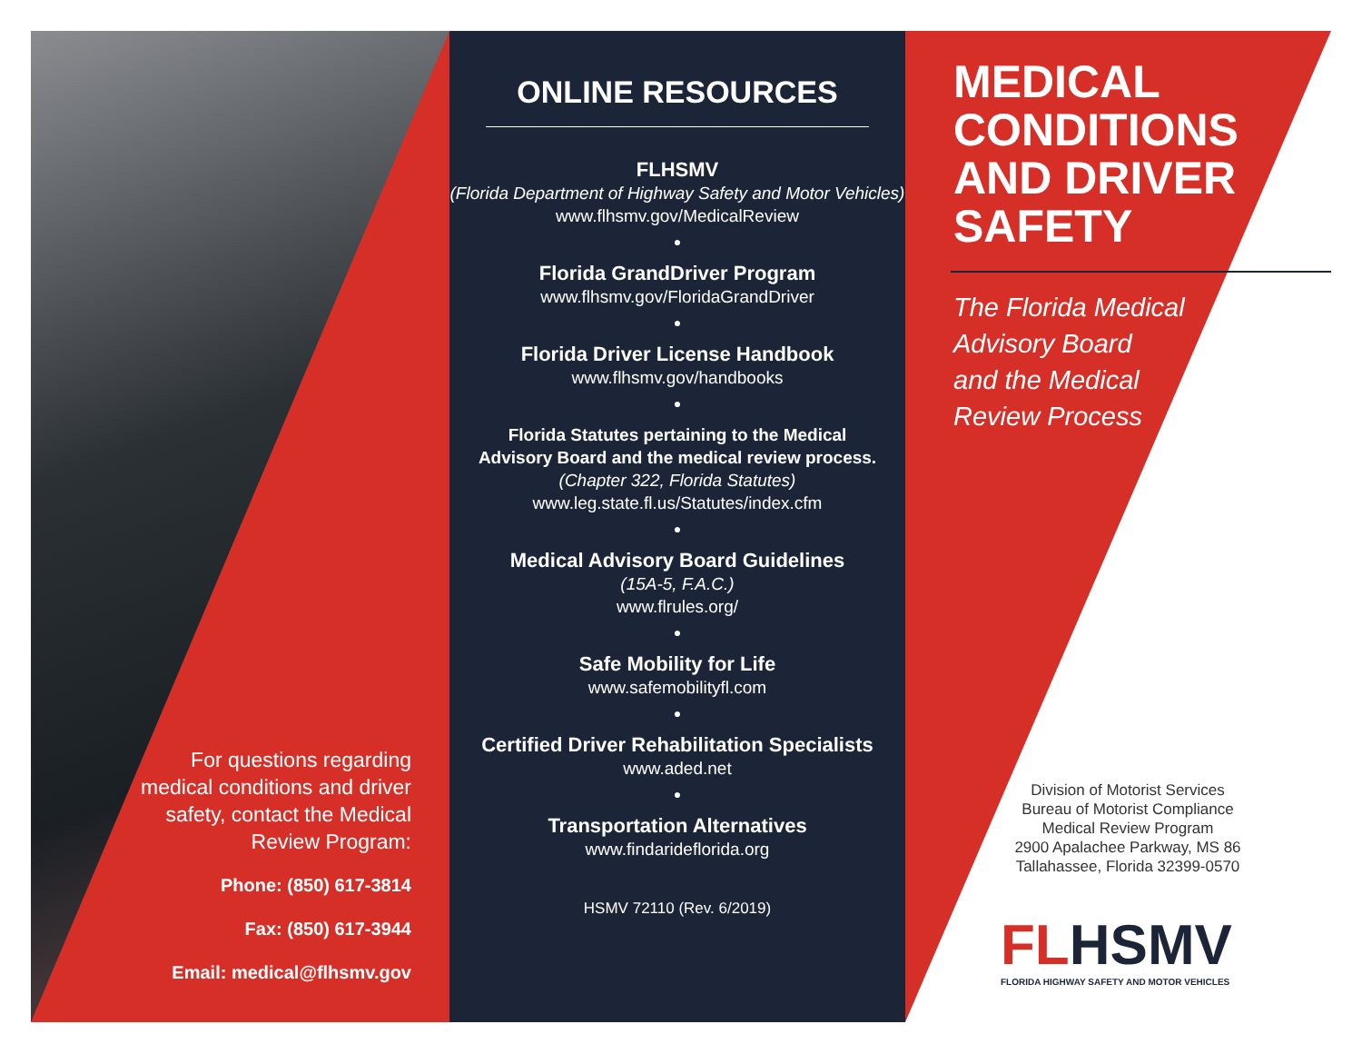For questions regarding medical conditions and driver safety, contact the Medical Review Program:
Phone: (850) 617-3814
Fax: (850) 617-3944
Email: medical@flhsmv.gov
ONLINE RESOURCES
FLHSMV
(Florida Department of Highway Safety and Motor Vehicles)
www.flhsmv.gov/MedicalReview
●
Florida GrandDriver Program
www.flhsmv.gov/FloridaGrandDriver
●
Florida Driver License Handbook
www.flhsmv.gov/handbooks
●
Florida Statutes pertaining to the Medical
Advisory Board and the medical review process.
(Chapter 322, Florida Statutes)
www.leg.state.fl.us/Statutes/index.cfm
●
Medical Advisory Board Guidelines
(15A-5, F.A.C.)
www.flrules.org/
●
Safe Mobility for Life
www.safemobilityfl.com
●
Certified Driver Rehabilitation Specialists
www.aded.net
●
Transportation Alternatives
www.findaridefl​orida.org
HSMV 72110 (Rev. 6/2019)
MEDICAL CONDITIONS AND DRIVER SAFETY
The Florida Medical
Advisory Board
and the Medical
Review Process
Division of Motorist Services
Bureau of Motorist Compliance
Medical Review Program
2900 Apalachee Parkway, MS 86
Tallahassee, Florida 32399-0570
FLHSMV
FLORIDA HIGHWAY SAFETY AND MOTOR VEHICLES